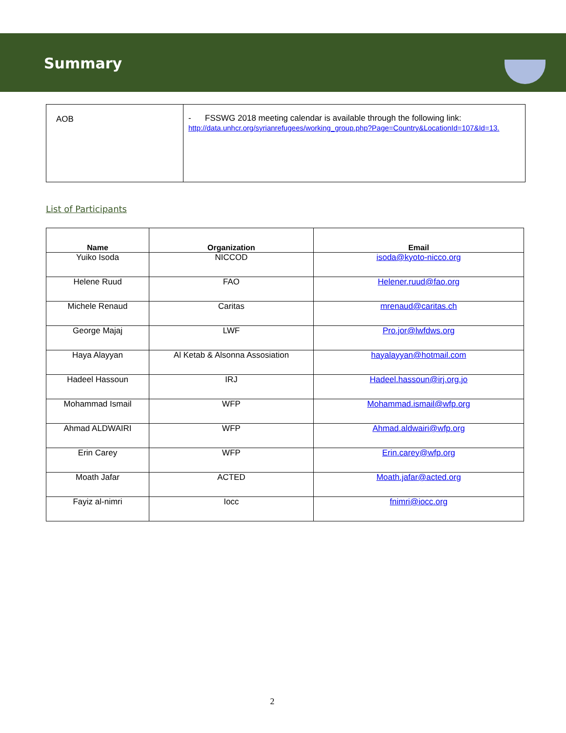Summary
| AOB | - FSSWG 2018 meeting calendar is available through the following link: http://data.unhcr.org/syrianrefugees/working_group.php?Page=Country&LocationId=107&Id=13. |
List of Participants
| Name | Organization | Email |
| --- | --- | --- |
| Yuiko Isoda | NICCOD | isoda@kyoto-nicco.org |
| Helene Ruud | FAO | Helener.ruud@fao.org |
| Michele Renaud | Caritas | mrenaud@caritas.ch |
| George Majaj | LWF | Pro.jor@lwfdws.org |
| Haya Alayyan | Al Ketab & Alsonna Assosiation | hayalayyan@hotmail.com |
| Hadeel Hassoun | IRJ | Hadeel.hassoun@irj.org.jo |
| Mohammad Ismail | WFP | Mohammad.ismail@wfp.org |
| Ahmad ALDWAIRI | WFP | Ahmad.aldwairi@wfp.org |
| Erin Carey | WFP | Erin.carey@wfp.org |
| Moath Jafar | ACTED | Moath.jafar@acted.org |
| Fayiz al-nimri | Iocc | fnimri@iocc.org |
2